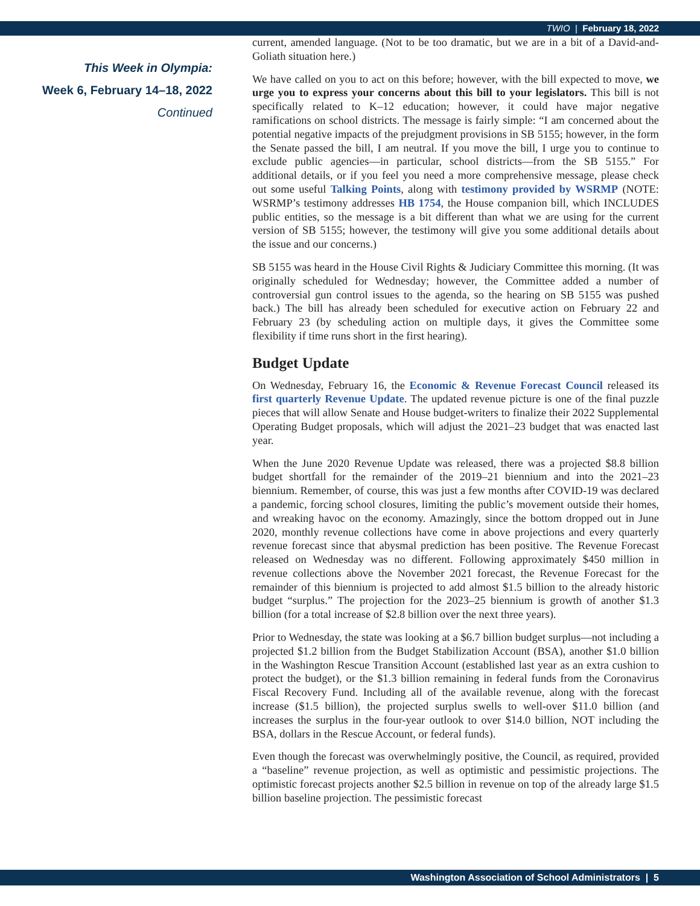TWIO | February 18, 2022
This Week in Olympia:
Week 6, February 14–18, 2022
Continued
current, amended language. (Not to be too dramatic, but we are in a bit of a David-and-Goliath situation here.)
We have called on you to act on this before; however, with the bill expected to move, we urge you to express your concerns about this bill to your legislators. This bill is not specifically related to K–12 education; however, it could have major negative ramifications on school districts. The message is fairly simple: “I am concerned about the potential negative impacts of the prejudgment provisions in SB 5155; however, in the form the Senate passed the bill, I am neutral. If you move the bill, I urge you to continue to exclude public agencies—in particular, school districts—from the SB 5155.” For additional details, or if you feel you need a more comprehensive message, please check out some useful Talking Points, along with testimony provided by WSRMP (NOTE: WSRMP’s testimony addresses HB 1754, the House companion bill, which INCLUDES public entities, so the message is a bit different than what we are using for the current version of SB 5155; however, the testimony will give you some additional details about the issue and our concerns.)
SB 5155 was heard in the House Civil Rights & Judiciary Committee this morning. (It was originally scheduled for Wednesday; however, the Committee added a number of controversial gun control issues to the agenda, so the hearing on SB 5155 was pushed back.) The bill has already been scheduled for executive action on February 22 and February 23 (by scheduling action on multiple days, it gives the Committee some flexibility if time runs short in the first hearing).
Budget Update
On Wednesday, February 16, the Economic & Revenue Forecast Council released its first quarterly Revenue Update. The updated revenue picture is one of the final puzzle pieces that will allow Senate and House budget-writers to finalize their 2022 Supplemental Operating Budget proposals, which will adjust the 2021–23 budget that was enacted last year.
When the June 2020 Revenue Update was released, there was a projected $8.8 billion budget shortfall for the remainder of the 2019–21 biennium and into the 2021–23 biennium. Remember, of course, this was just a few months after COVID-19 was declared a pandemic, forcing school closures, limiting the public’s movement outside their homes, and wreaking havoc on the economy. Amazingly, since the bottom dropped out in June 2020, monthly revenue collections have come in above projections and every quarterly revenue forecast since that abysmal prediction has been positive. The Revenue Forecast released on Wednesday was no different. Following approximately $450 million in revenue collections above the November 2021 forecast, the Revenue Forecast for the remainder of this biennium is projected to add almost $1.5 billion to the already historic budget “surplus.” The projection for the 2023–25 biennium is growth of another $1.3 billion (for a total increase of $2.8 billion over the next three years).
Prior to Wednesday, the state was looking at a $6.7 billion budget surplus—not including a projected $1.2 billion from the Budget Stabilization Account (BSA), another $1.0 billion in the Washington Rescue Transition Account (established last year as an extra cushion to protect the budget), or the $1.3 billion remaining in federal funds from the Coronavirus Fiscal Recovery Fund. Including all of the available revenue, along with the forecast increase ($1.5 billion), the projected surplus swells to well-over $11.0 billion (and increases the surplus in the four-year outlook to over $14.0 billion, NOT including the BSA, dollars in the Rescue Account, or federal funds).
Even though the forecast was overwhelmingly positive, the Council, as required, provided a “baseline” revenue projection, as well as optimistic and pessimistic projections. The optimistic forecast projects another $2.5 billion in revenue on top of the already large $1.5 billion baseline projection. The pessimistic forecast
Washington Association of School Administrators | 5